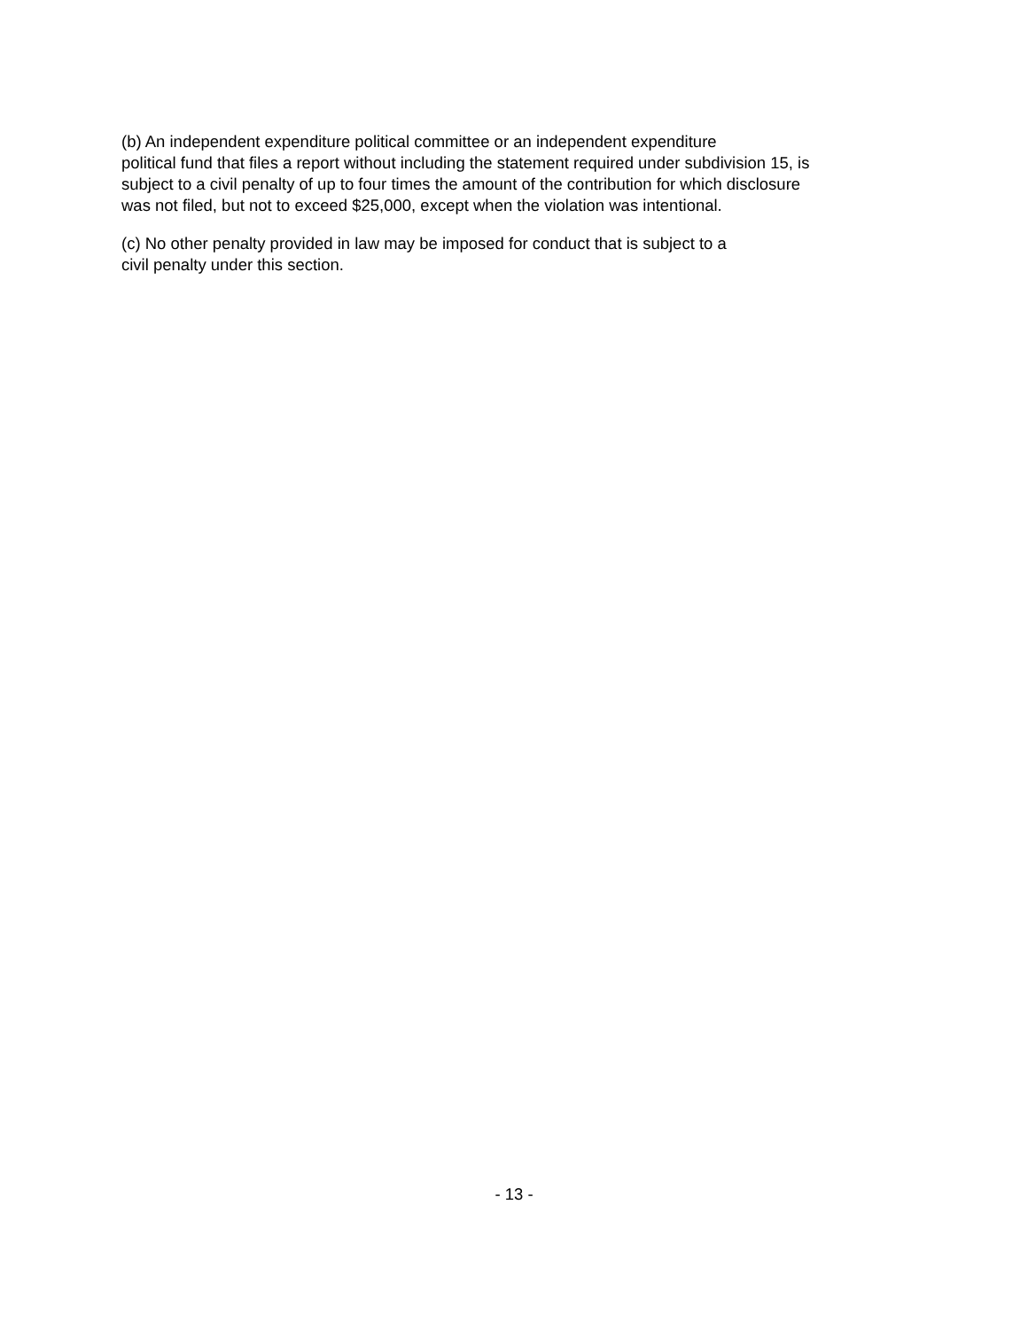(b) An independent expenditure political committee or an independent expenditure
political fund that files a report without including the statement required under subdivision 15, is
subject to a civil penalty of up to four times the amount of the contribution for which disclosure
was not filed, but not to exceed $25,000, except when the violation was intentional.
(c) No other penalty provided in law may be imposed for conduct that is subject to a
civil penalty under this section.
- 13 -